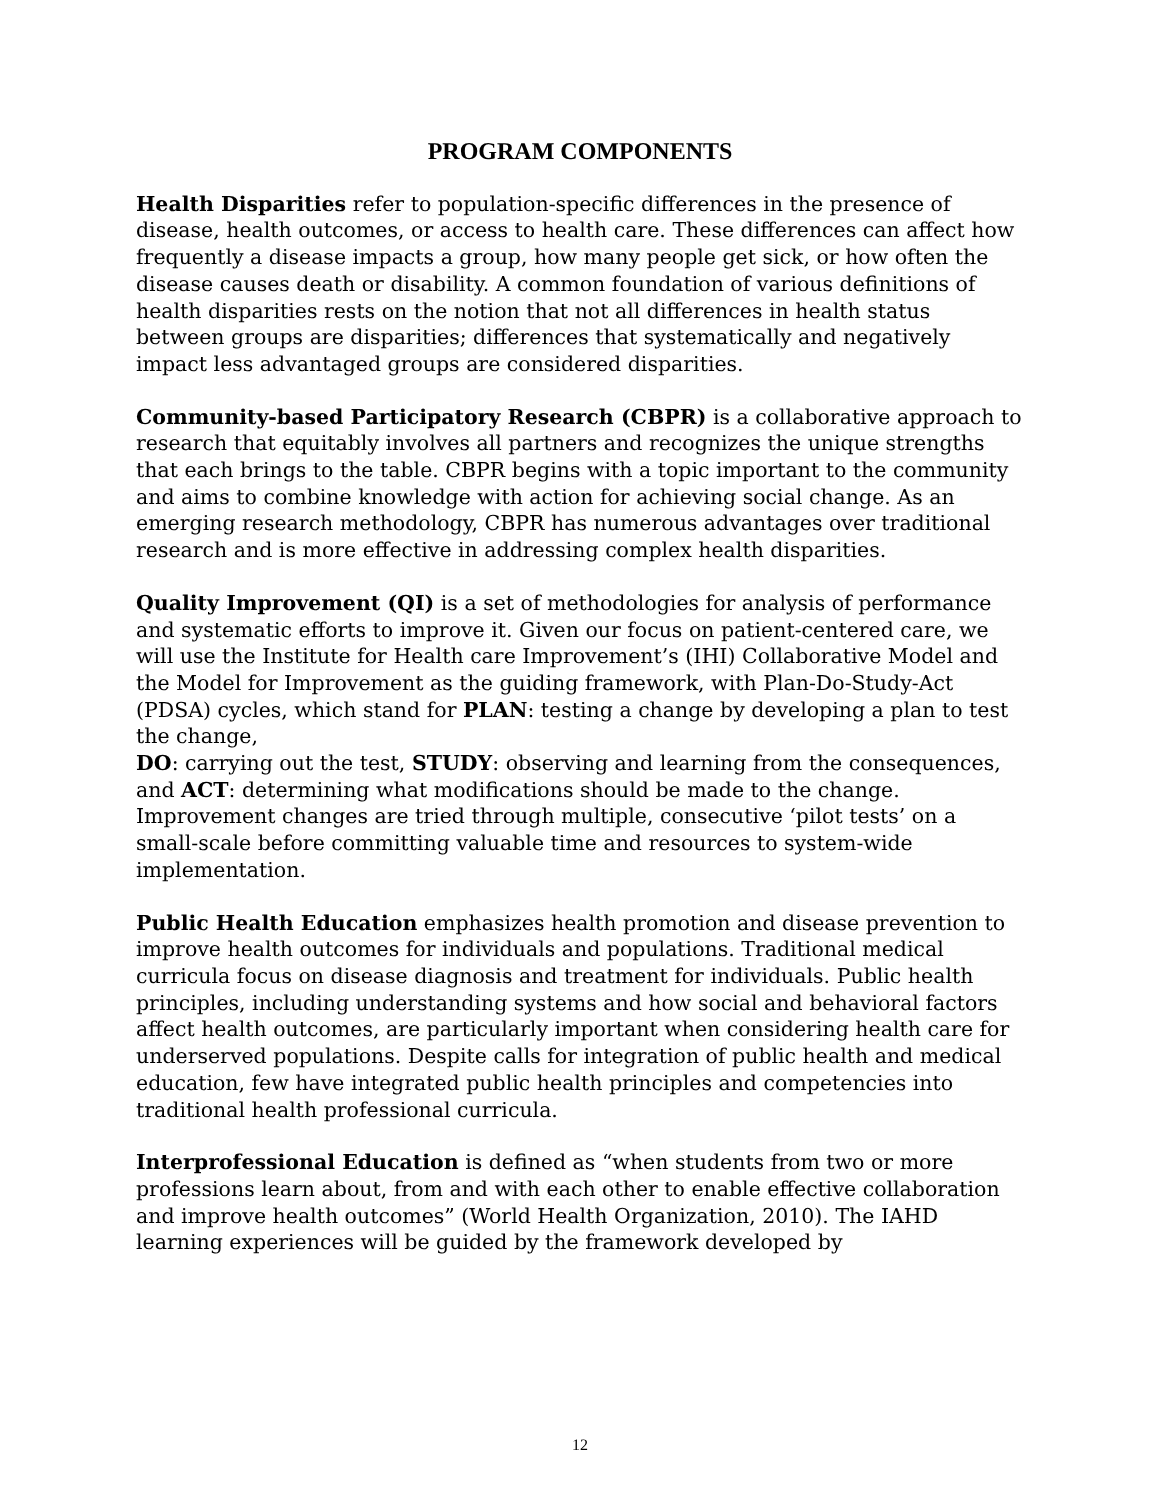PROGRAM COMPONENTS
Health Disparities refer to population-specific differences in the presence of disease, health outcomes, or access to health care. These differences can affect how frequently a disease impacts a group, how many people get sick, or how often the disease causes death or disability. A common foundation of various definitions of health disparities rests on the notion that not all differences in health status between groups are disparities; differences that systematically and negatively impact less advantaged groups are considered disparities.
Community-based Participatory Research (CBPR) is a collaborative approach to research that equitably involves all partners and recognizes the unique strengths that each brings to the table. CBPR begins with a topic important to the community and aims to combine knowledge with action for achieving social change. As an emerging research methodology, CBPR has numerous advantages over traditional research and is more effective in addressing complex health disparities.
Quality Improvement (QI) is a set of methodologies for analysis of performance and systematic efforts to improve it. Given our focus on patient-centered care, we will use the Institute for Health care Improvement’s (IHI) Collaborative Model and the Model for Improvement as the guiding framework, with Plan-Do-Study-Act (PDSA) cycles, which stand for PLAN: testing a change by developing a plan to test the change,
DO: carrying out the test, STUDY: observing and learning from the consequences, and ACT: determining what modifications should be made to the change. Improvement changes are tried through multiple, consecutive ‘pilot tests’ on a small-scale before committing valuable time and resources to system-wide implementation.
Public Health Education emphasizes health promotion and disease prevention to improve health outcomes for individuals and populations. Traditional medical curricula focus on disease diagnosis and treatment for individuals. Public health principles, including understanding systems and how social and behavioral factors affect health outcomes, are particularly important when considering health care for underserved populations. Despite calls for integration of public health and medical education, few have integrated public health principles and competencies into traditional health professional curricula.
Interprofessional Education is defined as “when students from two or more professions learn about, from and with each other to enable effective collaboration and improve health outcomes” (World Health Organization, 2010). The IAHD learning experiences will be guided by the framework developed by
12